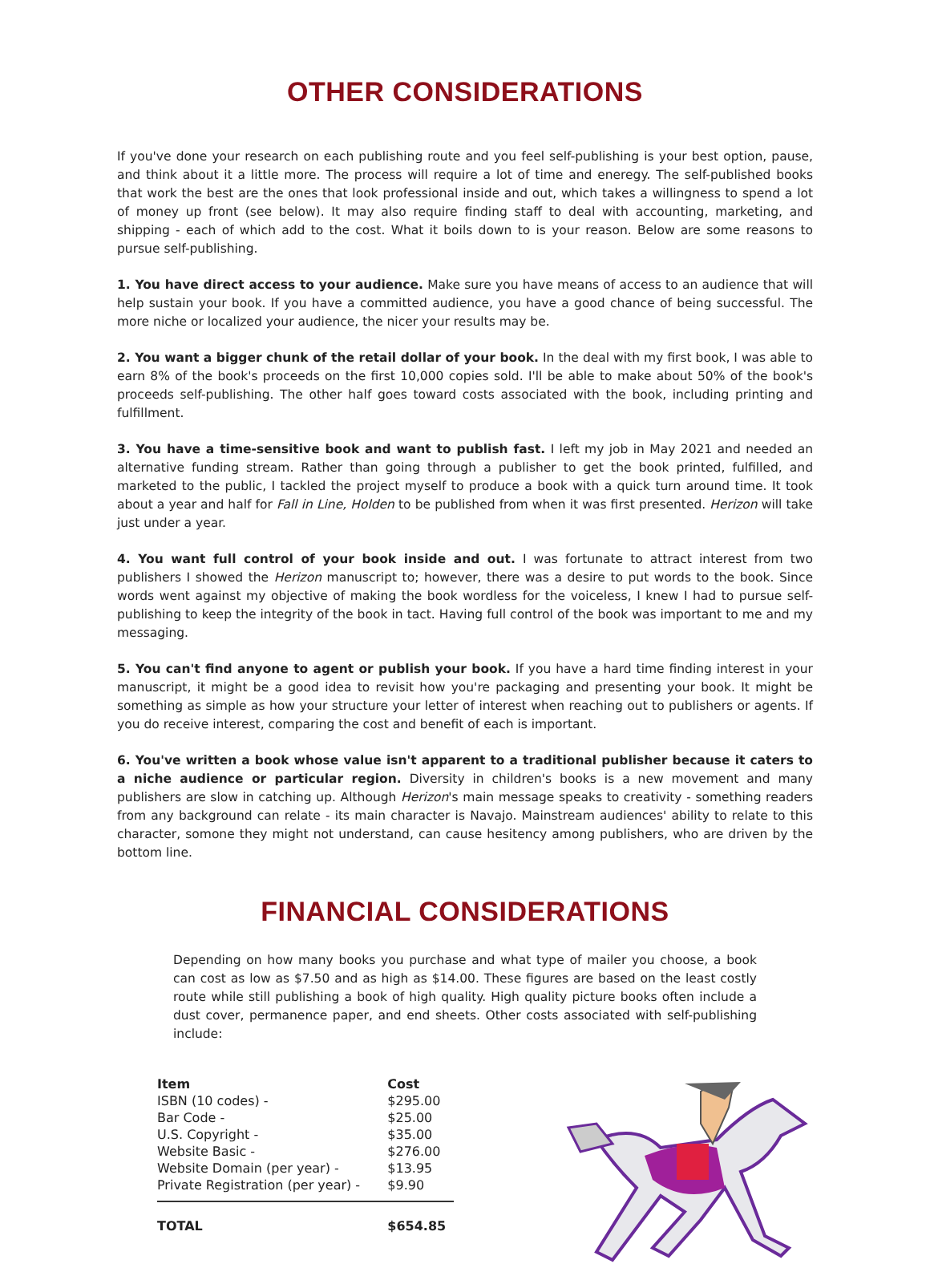OTHER CONSIDERATIONS
If you've done your research on each publishing route and you feel self-publishing is your best option, pause, and think about it a little more. The process will require a lot of time and eneregy. The self-published books that work the best are the ones that look professional inside and out, which takes a willingness to spend a lot of money up front (see below). It may also require finding staff to deal with accounting, marketing, and shipping - each of which add to the cost. What it boils down to is your reason. Below are some reasons to pursue self-publishing.
1. You have direct access to your audience. Make sure you have means of access to an audience that will help sustain your book. If you have a committed audience, you have a good chance of being successful. The more niche or localized your audience, the nicer your results may be.
2. You want a bigger chunk of the retail dollar of your book. In the deal with my first book, I was able to earn 8% of the book's proceeds on the first 10,000 copies sold. I'll be able to make about 50% of the book's proceeds self-publishing. The other half goes toward costs associated with the book, including printing and fulfillment.
3. You have a time-sensitive book and want to publish fast. I left my job in May 2021 and needed an alternative funding stream. Rather than going through a publisher to get the book printed, fulfilled, and marketed to the public, I tackled the project myself to produce a book with a quick turn around time. It took about a year and half for Fall in Line, Holden to be published from when it was first presented. Herizon will take just under a year.
4. You want full control of your book inside and out. I was fortunate to attract interest from two publishers I showed the Herizon manuscript to; however, there was a desire to put words to the book. Since words went against my objective of making the book wordless for the voiceless, I knew I had to pursue self-publishing to keep the integrity of the book in tact. Having full control of the book was important to me and my messaging.
5. You can't find anyone to agent or publish your book. If you have a hard time finding interest in your manuscript, it might be a good idea to revisit how you're packaging and presenting your book. It might be something as simple as how your structure your letter of interest when reaching out to publishers or agents. If you do receive interest, comparing the cost and benefit of each is important.
6. You've written a book whose value isn't apparent to a traditional publisher because it caters to a niche audience or particular region. Diversity in children's books is a new movement and many publishers are slow in catching up. Although Herizon's main message speaks to creativity - something readers from any background can relate - its main character is Navajo. Mainstream audiences' ability to relate to this character, somone they might not understand, can cause hesitency among publishers, who are driven by the bottom line.
FINANCIAL CONSIDERATIONS
Depending on how many books you purchase and what type of mailer you choose, a book can cost as low as $7.50 and as high as $14.00. These figures are based on the least costly route while still publishing a book of high quality. High quality picture books often include a dust cover, permanence paper, and end sheets. Other costs associated with self-publishing include:
| Item | Cost |
| --- | --- |
| ISBN (10 codes) - | $295.00 |
| Bar Code - | $25.00 |
| U.S. Copyright - | $35.00 |
| Website Basic - | $276.00 |
| Website Domain (per year) - | $13.95 |
| Private Registration (per year) - | $9.90 |
| TOTAL | $654.85 |